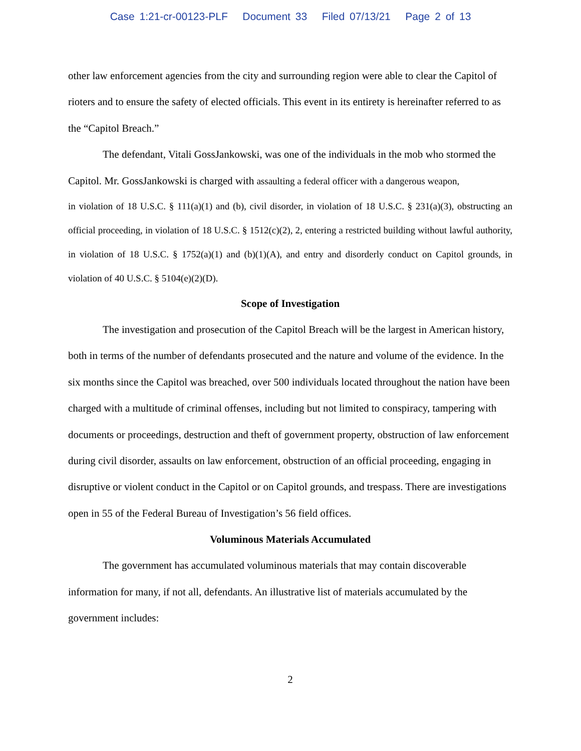Case 1:21-cr-00123-PLF Document 33 Filed 07/13/21 Page 2 of 13
other law enforcement agencies from the city and surrounding region were able to clear the Capitol of rioters and to ensure the safety of elected officials. This event in its entirety is hereinafter referred to as the “Capitol Breach.”
The defendant, Vitali GossJankowski, was one of the individuals in the mob who stormed the Capitol. Mr. GossJankowski is charged with assaulting a federal officer with a dangerous weapon,
in violation of 18 U.S.C. § 111(a)(1) and (b), civil disorder, in violation of 18 U.S.C. § 231(a)(3), obstructing an official proceeding, in violation of 18 U.S.C. § 1512(c)(2), 2, entering a restricted building without lawful authority, in violation of 18 U.S.C. § 1752(a)(1) and (b)(1)(A), and entry and disorderly conduct on Capitol grounds, in violation of 40 U.S.C. § 5104(e)(2)(D).
Scope of Investigation
The investigation and prosecution of the Capitol Breach will be the largest in American history, both in terms of the number of defendants prosecuted and the nature and volume of the evidence. In the six months since the Capitol was breached, over 500 individuals located throughout the nation have been charged with a multitude of criminal offenses, including but not limited to conspiracy, tampering with documents or proceedings, destruction and theft of government property, obstruction of law enforcement during civil disorder, assaults on law enforcement, obstruction of an official proceeding, engaging in disruptive or violent conduct in the Capitol or on Capitol grounds, and trespass. There are investigations open in 55 of the Federal Bureau of Investigation’s 56 field offices.
Voluminous Materials Accumulated
The government has accumulated voluminous materials that may contain discoverable information for many, if not all, defendants. An illustrative list of materials accumulated by the government includes:
2